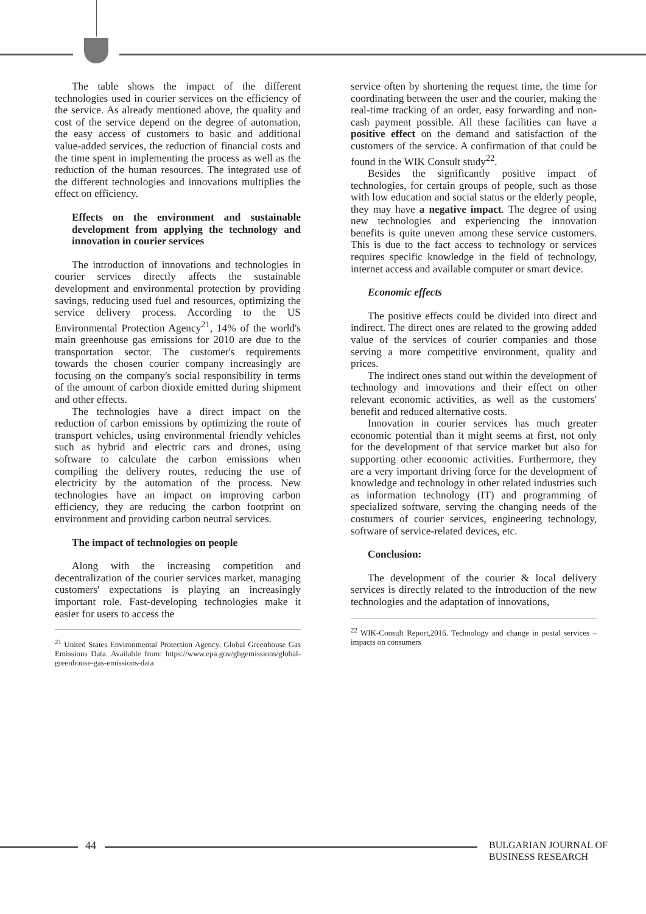The table shows the impact of the different technologies used in courier services on the efficiency of the service. As already mentioned above, the quality and cost of the service depend on the degree of automation, the easy access of customers to basic and additional value-added services, the reduction of financial costs and the time spent in implementing the process as well as the reduction of the human resources. The integrated use of the different technologies and innovations multiplies the effect on efficiency.
Effects on the environment and sustainable development from applying the technology and innovation in courier services
The introduction of innovations and technologies in courier services directly affects the sustainable development and environmental protection by providing savings, reducing used fuel and resources, optimizing the service delivery process. According to the US Environmental Protection Agency<sup>21</sup>, 14% of the world's main greenhouse gas emissions for 2010 are due to the transportation sector. The customer's requirements towards the chosen courier company increasingly are focusing on the company's social responsibility in terms of the amount of carbon dioxide emitted during shipment and other effects.
The technologies have a direct impact on the reduction of carbon emissions by optimizing the route of transport vehicles, using environmental friendly vehicles such as hybrid and electric cars and drones, using software to calculate the carbon emissions when compiling the delivery routes, reducing the use of electricity by the automation of the process. New technologies have an impact on improving carbon efficiency, they are reducing the carbon footprint on environment and providing carbon neutral services.
The impact of technologies on people
Along with the increasing competition and decentralization of the courier services market, managing customers' expectations is playing an increasingly important role. Fast-developing technologies make it easier for users to access the
<sup>21</sup> United States Environmental Protection Agency, Global Greenhouse Gas Emissions Data. Available from: https://www.epa.gov/ghgemissions/global-greenhouse-gas-emissions-data
service often by shortening the request time, the time for coordinating between the user and the courier, making the real-time tracking of an order, easy forwarding and non-cash payment possible. All these facilities can have a positive effect on the demand and satisfaction of the customers of the service. A confirmation of that could be found in the WIK Consult study<sup>22</sup>.
Besides the significantly positive impact of technologies, for certain groups of people, such as those with low education and social status or the elderly people, they may have a negative impact. The degree of using new technologies and experiencing the innovation benefits is quite uneven among these service customers. This is due to the fact access to technology or services requires specific knowledge in the field of technology, internet access and available computer or smart device.
Economic effects
The positive effects could be divided into direct and indirect. The direct ones are related to the growing added value of the services of courier companies and those serving a more competitive environment, quality and prices.
The indirect ones stand out within the development of technology and innovations and their effect on other relevant economic activities, as well as the customers' benefit and reduced alternative costs.
Innovation in courier services has much greater economic potential than it might seems at first, not only for the development of that service market but also for supporting other economic activities. Furthermore, they are a very important driving force for the development of knowledge and technology in other related industries such as information technology (IT) and programming of specialized software, serving the changing needs of the costumers of courier services, engineering technology, software of service-related devices, etc.
Conclusion:
The development of the courier & local delivery services is directly related to the introduction of the new technologies and the adaptation of innovations,
<sup>22</sup> WIK-Consult Report,2016. Technology and change in postal services – impacts on consumers
44 BULGARIAN JOURNAL OF
BUSINESS RESEARCH